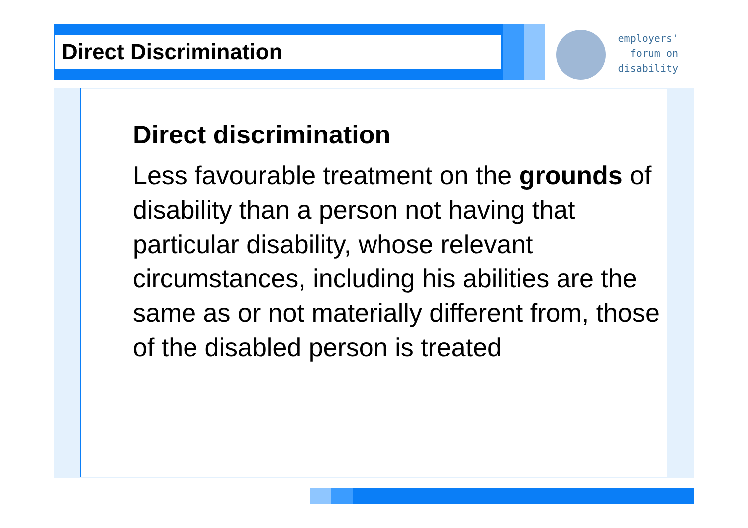Direct Discrimination
employers'
forum on
disability
Direct discrimination
Less favourable treatment on the grounds of disability than a person not having that particular disability, whose relevant circumstances, including his abilities are the same as or not materially different from, those of the disabled person is treated